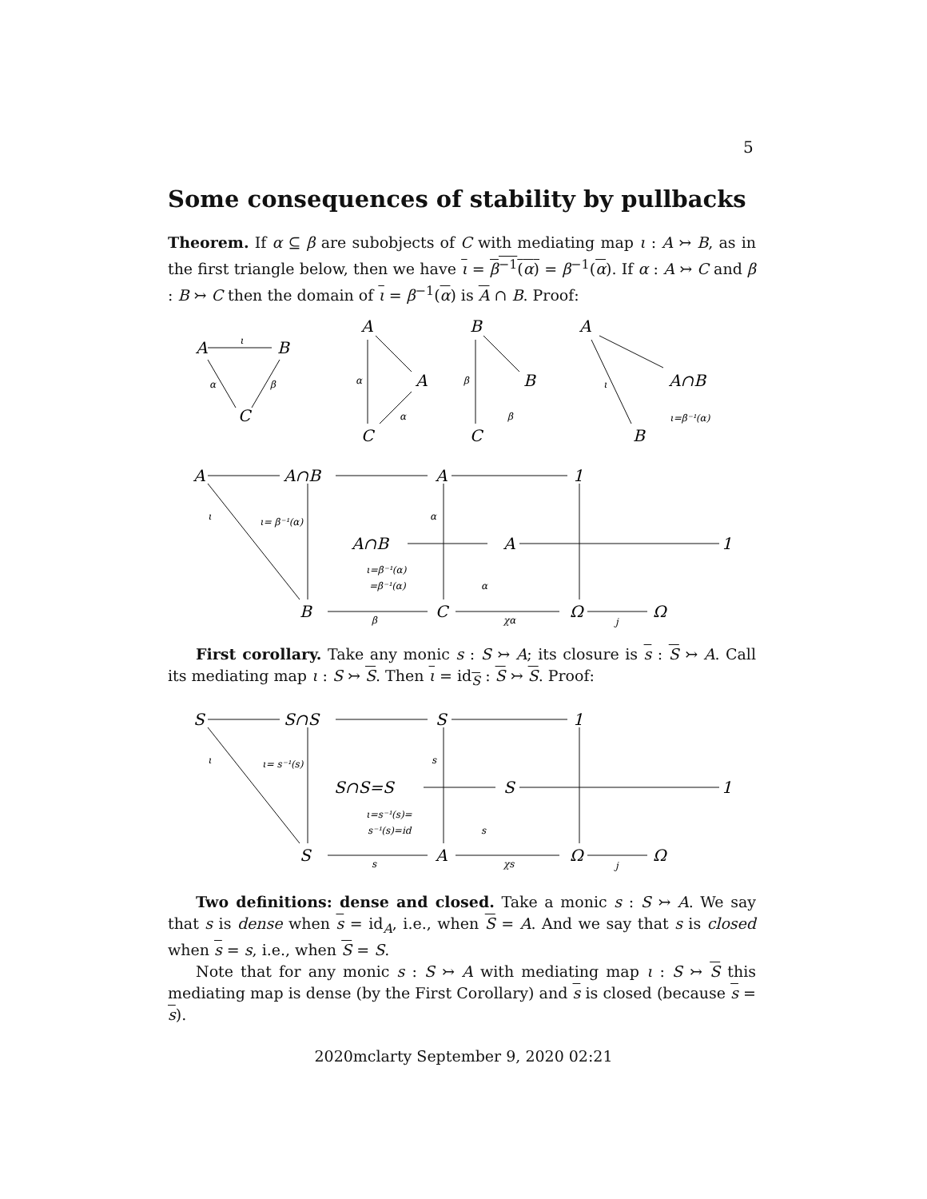5
Some consequences of stability by pullbacks
Theorem. If α ⊆ β are subobjects of C with mediating map ι : A ↣ B, as in the first triangle below, then we have ι = β<sup>−1</sup>(α) = β<sup>−1</sup>(α). If α : A ↣ C and β : B ↣ C then the domain of ι = β<sup>−1</sup>(α) is A ∩ B. Proof:
A
B
C
A
A
C
B
B
C
A
A∩B
B
A
A∩B
A
1
A∩B
A
1
B
C
Ω
Ω
ι
α
β
α
β
α
β
ι
ι=β⁻¹(α)
ι
ι= β⁻¹(α)
ι=β⁻¹(α)
=β⁻¹(α)
α
α
β
χα
j
First corollary. Take any monic s : S ↣ A; its closure is s : S ↣ A. Call its mediating map ι : S ↣ S. Then ι = id<sub>S</sub> : S ↣ S. Proof:
S
S∩S
S
1
S∩S=S
S
1
S
A
Ω
Ω
ι
ι= s⁻¹(s)
ι=s⁻¹(s)=
s⁻¹(s)=id
s
s
s
χs
j
Two definitions: dense and closed. Take a monic s : S ↣ A. We say that s is dense when s = id<sub>A</sub>, i.e., when S = A. And we say that s is closed when s = s, i.e., when S = S.
Note that for any monic s : S ↣ A with mediating map ι : S ↣ S this mediating map is dense (by the First Corollary) and s is closed (because s = s).
2020mclarty September 9, 2020 02:21